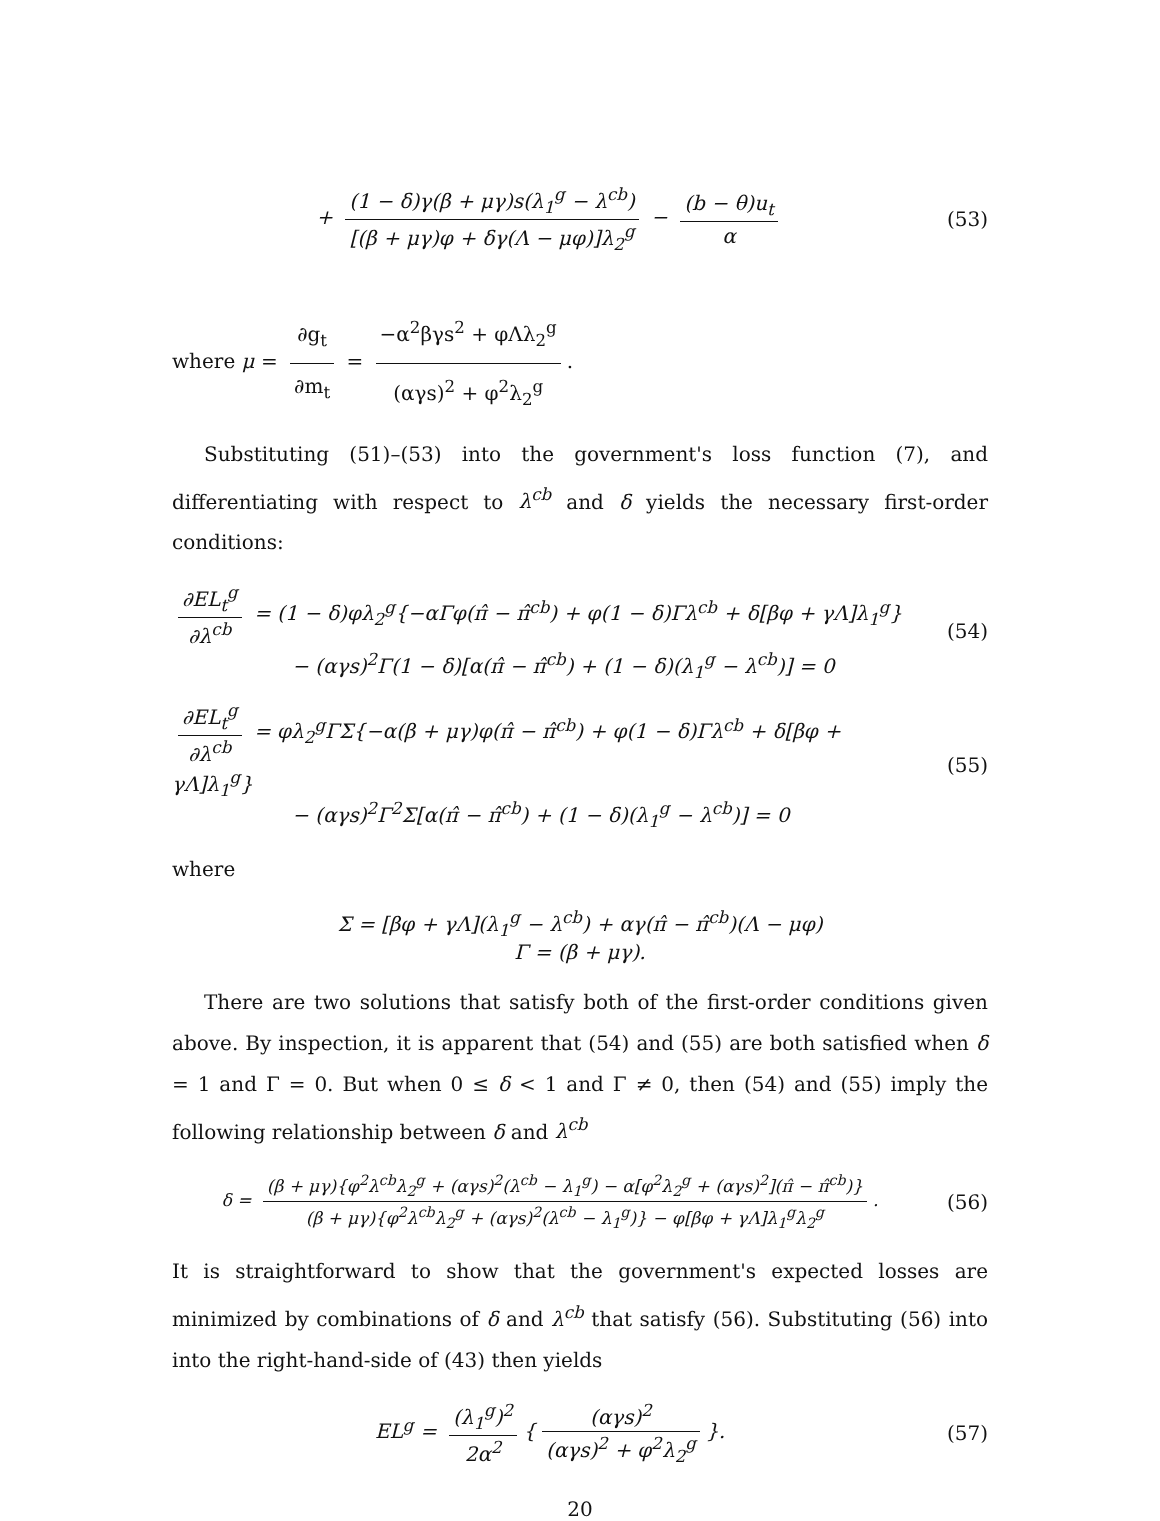+ (1 − δ)γ(β + μγ)s(λ<sub>1</sub><sup>g</sup> − λ<sup>cb</sup>) [(β + μγ)φ + δγ(Λ − μφ)]λ<sub>2</sub><sup>g</sup> − (b − θ)u<sub>t</sub> α
(53)
where μ = ∂g<sub>t</sub> ∂m<sub>t</sub> = −α<sup>2</sup>βγs<sup>2</sup> + φΛλ<sub>2</sub><sup>g</sup> (αγs)<sup>2</sup> + φ<sup>2</sup>λ<sub>2</sub><sup>g</sup>.
Substituting (51)–(53) into the government's loss function (7), and differentiating with respect to λ<sup>cb</sup> and δ yields the necessary first-order conditions:
∂EL<sub>t</sub><sup>g</sup> ∂λ<sup>cb</sup> = (1 − δ)φλ<sub>2</sub><sup>g</sup>{−αΓφ(π̂ − π̂<sup>cb</sup>) + φ(1 − δ)Γλ<sup>cb</sup> + δ[βφ + γΛ]λ<sub>1</sub><sup>g</sup>}
      − (αγs)<sup>2</sup>Γ(1 − δ)[α(π̂ − π̂<sup>cb</sup>) + (1 − δ)(λ<sub>1</sub><sup>g</sup> − λ<sup>cb</sup>)] = 0
(54)
∂EL<sub>t</sub><sup>g</sup> ∂λ<sup>cb</sup> = φλ<sub>2</sub><sup>g</sup>ΓΣ{−α(β + μγ)φ(π̂ − π̂<sup>cb</sup>) + φ(1 − δ)Γλ<sup>cb</sup> + δ[βφ + γΛ]λ<sub>1</sub><sup>g</sup>}
      − (αγs)<sup>2</sup>Γ<sup>2</sup>Σ[α(π̂ − π̂<sup>cb</sup>) + (1 − δ)(λ<sub>1</sub><sup>g</sup> − λ<sup>cb</sup>)] = 0
(55)
where
Σ = [βφ + γΛ](λ<sub>1</sub><sup>g</sup> − λ<sup>cb</sup>) + αγ(π̂ − π̂<sup>cb</sup>)(Λ − μφ)
Γ = (β + μγ).
There are two solutions that satisfy both of the first-order conditions given above. By inspection, it is apparent that (54) and (55) are both satisfied when δ = 1 and Γ = 0. But when 0 ≤ δ < 1 and Γ ≠ 0, then (54) and (55) imply the following relationship between δ and λ<sup>cb</sup>
δ = (β + μγ){φ<sup>2</sup>λ<sup>cb</sup>λ<sub>2</sub><sup>g</sup> + (αγs)<sup>2</sup>(λ<sup>cb</sup> − λ<sub>1</sub><sup>g</sup>) − α[φ<sup>2</sup>λ<sub>2</sub><sup>g</sup> + (αγs)<sup>2</sup>](π̂ − π̂<sup>cb</sup>)} (β + μγ){φ<sup>2</sup>λ<sup>cb</sup>λ<sub>2</sub><sup>g</sup> + (αγs)<sup>2</sup>(λ<sup>cb</sup> − λ<sub>1</sub><sup>g</sup>)} − φ[βφ + γΛ]λ<sub>1</sub><sup>g</sup>λ<sub>2</sub><sup>g</sup>.
(56)
It is straightforward to show that the government's expected losses are minimized by combinations of δ and λ<sup>cb</sup> that satisfy (56). Substituting (56) into into the right-hand-side of (43) then yields
EL<sup>g</sup> = (λ<sub>1</sub><sup>g</sup>)<sup>2</sup> 2α<sup>2</sup> { (αγs)<sup>2</sup> (αγs)<sup>2</sup> + φ<sup>2</sup>λ<sub>2</sub><sup>g</sup> }.
(57)
20